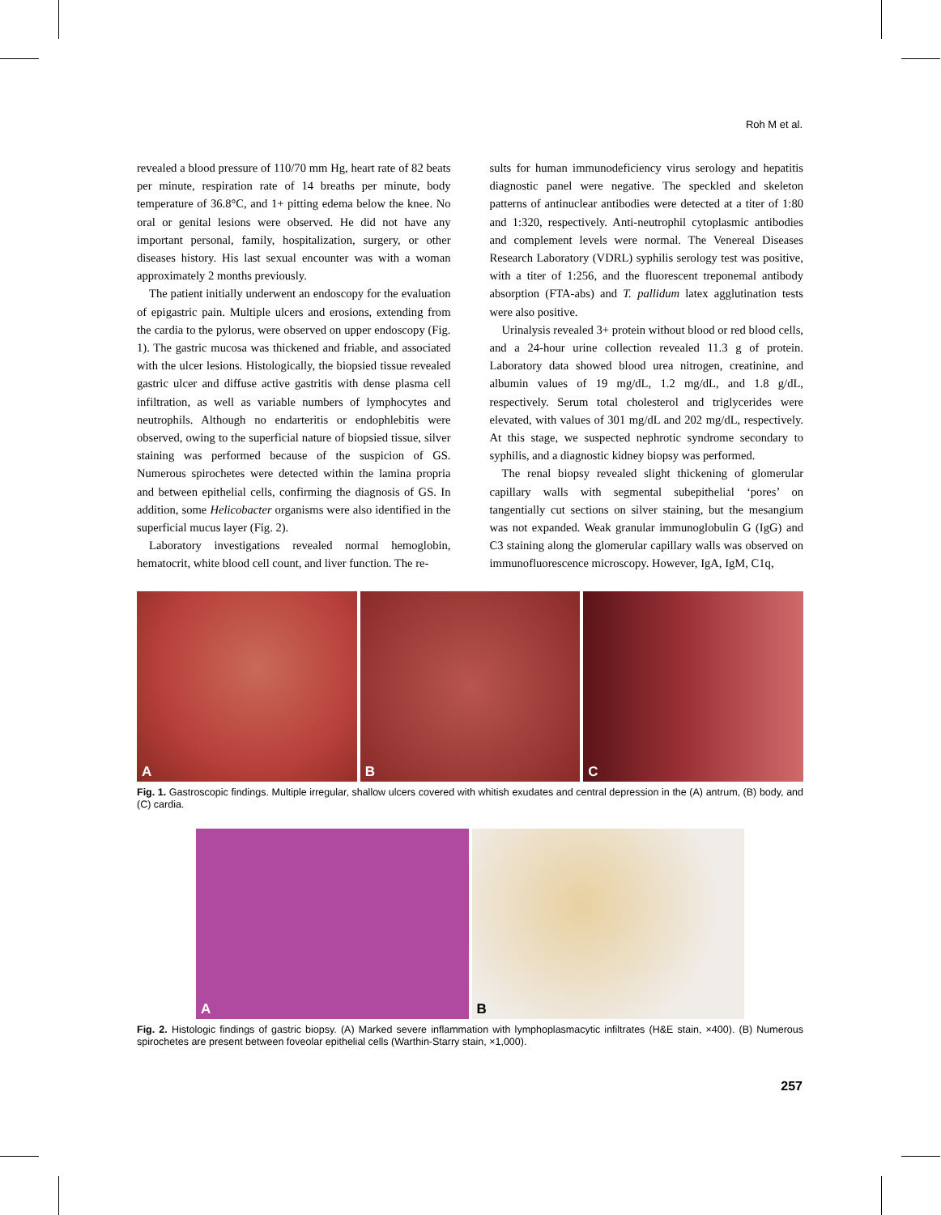Roh M et al.
revealed a blood pressure of 110/70 mm Hg, heart rate of 82 beats per minute, respiration rate of 14 breaths per minute, body temperature of 36.8°C, and 1+ pitting edema below the knee. No oral or genital lesions were observed. He did not have any important personal, family, hospitalization, surgery, or other diseases history. His last sexual encounter was with a woman approximately 2 months previously.
The patient initially underwent an endoscopy for the evaluation of epigastric pain. Multiple ulcers and erosions, extending from the cardia to the pylorus, were observed on upper endoscopy (Fig. 1). The gastric mucosa was thickened and friable, and associated with the ulcer lesions. Histologically, the biopsied tissue revealed gastric ulcer and diffuse active gastritis with dense plasma cell infiltration, as well as variable numbers of lymphocytes and neutrophils. Although no endarteritis or endophlebitis were observed, owing to the superficial nature of biopsied tissue, silver staining was performed because of the suspicion of GS. Numerous spirochetes were detected within the lamina propria and between epithelial cells, confirming the diagnosis of GS. In addition, some Helicobacter organisms were also identified in the superficial mucus layer (Fig. 2).
Laboratory investigations revealed normal hemoglobin, hematocrit, white blood cell count, and liver function. The re-
sults for human immunodeficiency virus serology and hepatitis diagnostic panel were negative. The speckled and skeleton patterns of antinuclear antibodies were detected at a titer of 1:80 and 1:320, respectively. Anti-neutrophil cytoplasmic antibodies and complement levels were normal. The Venereal Diseases Research Laboratory (VDRL) syphilis serology test was positive, with a titer of 1:256, and the fluorescent treponemal antibody absorption (FTA-abs) and T. pallidum latex agglutination tests were also positive.
Urinalysis revealed 3+ protein without blood or red blood cells, and a 24-hour urine collection revealed 11.3 g of protein. Laboratory data showed blood urea nitrogen, creatinine, and albumin values of 19 mg/dL, 1.2 mg/dL, and 1.8 g/dL, respectively. Serum total cholesterol and triglycerides were elevated, with values of 301 mg/dL and 202 mg/dL, respectively. At this stage, we suspected nephrotic syndrome secondary to syphilis, and a diagnostic kidney biopsy was performed.
The renal biopsy revealed slight thickening of glomerular capillary walls with segmental subepithelial ‘pores’ on tangentially cut sections on silver staining, but the mesangium was not expanded. Weak granular immunoglobulin G (IgG) and C3 staining along the glomerular capillary walls was observed on immunofluorescence microscopy. However, IgA, IgM, C1q,
A
B
C
Fig. 1. Gastroscopic findings. Multiple irregular, shallow ulcers covered with whitish exudates and central depression in the (A) antrum, (B) body, and (C) cardia.
A
B
Fig. 2. Histologic findings of gastric biopsy. (A) Marked severe inflammation with lymphoplasmacytic infiltrates (H&E stain, ×400). (B) Numerous spirochetes are present between foveolar epithelial cells (Warthin-Starry stain, ×1,000).
257